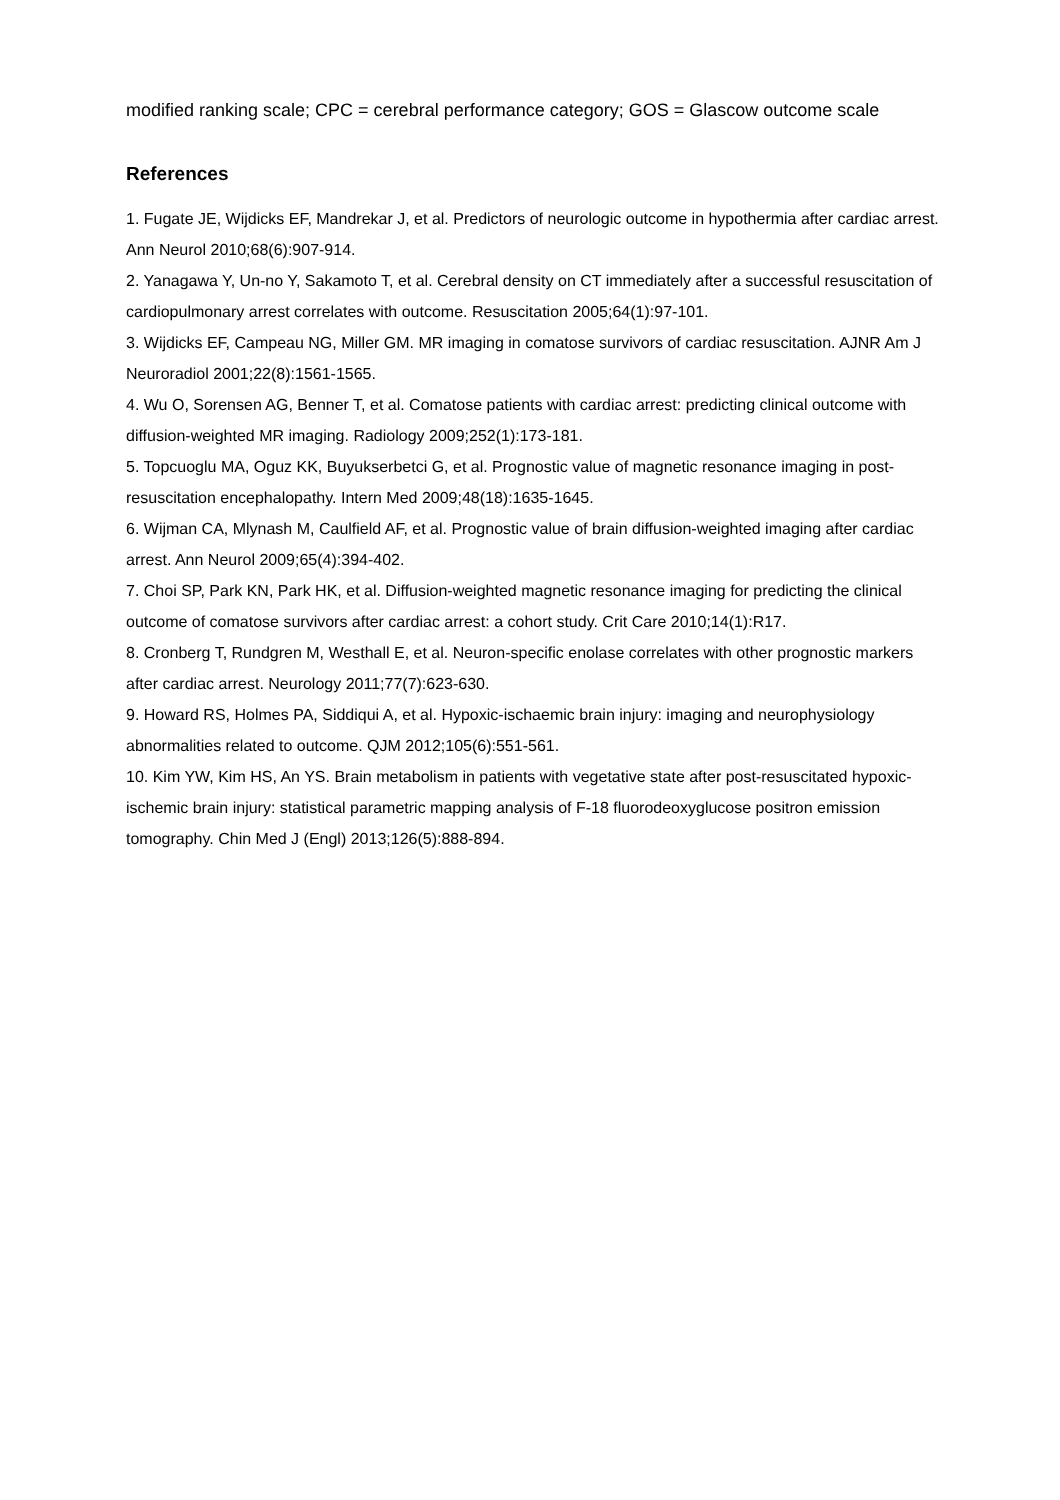modified ranking scale; CPC = cerebral performance category; GOS = Glascow outcome scale
References
1. Fugate JE, Wijdicks EF, Mandrekar J, et al. Predictors of neurologic outcome in hypothermia after cardiac arrest. Ann Neurol 2010;68(6):907-914.
2. Yanagawa Y, Un-no Y, Sakamoto T, et al. Cerebral density on CT immediately after a successful resuscitation of cardiopulmonary arrest correlates with outcome. Resuscitation 2005;64(1):97-101.
3. Wijdicks EF, Campeau NG, Miller GM. MR imaging in comatose survivors of cardiac resuscitation. AJNR Am J Neuroradiol 2001;22(8):1561-1565.
4. Wu O, Sorensen AG, Benner T, et al. Comatose patients with cardiac arrest: predicting clinical outcome with diffusion-weighted MR imaging. Radiology 2009;252(1):173-181.
5. Topcuoglu MA, Oguz KK, Buyukserbetci G, et al. Prognostic value of magnetic resonance imaging in post-resuscitation encephalopathy. Intern Med 2009;48(18):1635-1645.
6. Wijman CA, Mlynash M, Caulfield AF, et al. Prognostic value of brain diffusion-weighted imaging after cardiac arrest. Ann Neurol 2009;65(4):394-402.
7. Choi SP, Park KN, Park HK, et al. Diffusion-weighted magnetic resonance imaging for predicting the clinical outcome of comatose survivors after cardiac arrest: a cohort study. Crit Care 2010;14(1):R17.
8. Cronberg T, Rundgren M, Westhall E, et al. Neuron-specific enolase correlates with other prognostic markers after cardiac arrest. Neurology 2011;77(7):623-630.
9. Howard RS, Holmes PA, Siddiqui A, et al. Hypoxic-ischaemic brain injury: imaging and neurophysiology abnormalities related to outcome. QJM 2012;105(6):551-561.
10. Kim YW, Kim HS, An YS. Brain metabolism in patients with vegetative state after post-resuscitated hypoxic-ischemic brain injury: statistical parametric mapping analysis of F-18 fluorodeoxyglucose positron emission tomography. Chin Med J (Engl) 2013;126(5):888-894.